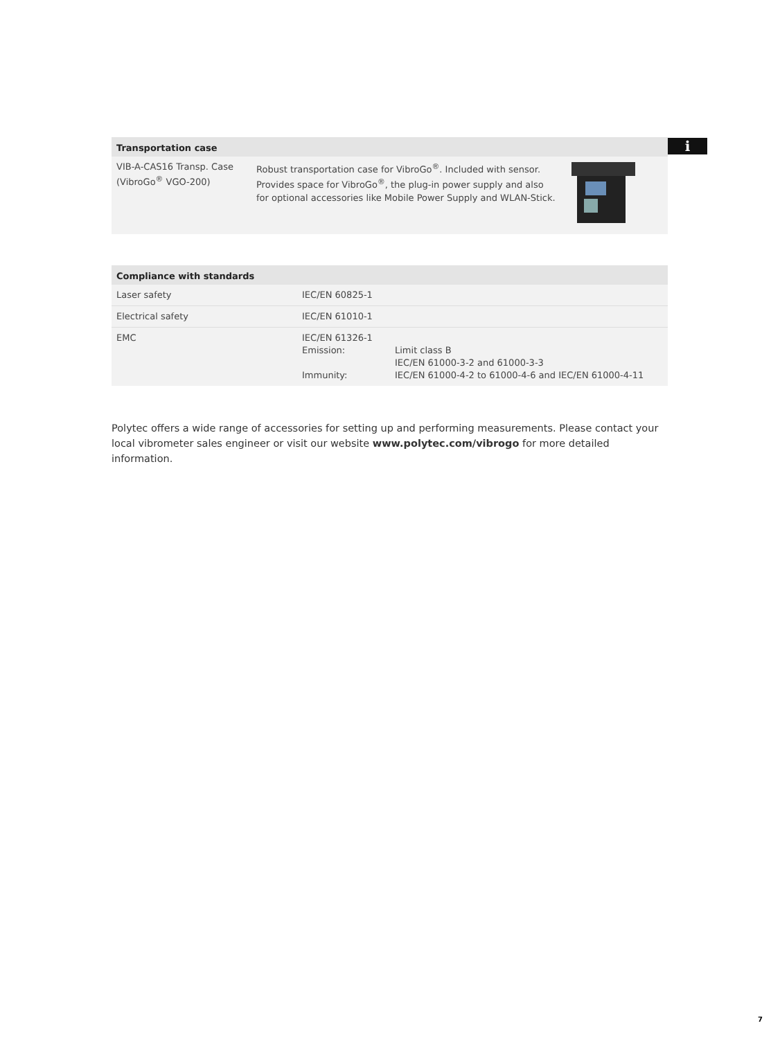i
| Transportation case | | |
| --- | --- | --- |
| VIB-A-CAS16 Transp. Case (VibroGo<sup>®</sup> VGO-200) | Robust transportation case for VibroGo<sup>®</sup>. Included with sensor. Provides space for VibroGo<sup>®</sup>, the plug-in power supply and also for optional accessories like Mobile Power Supply and WLAN-Stick. | |
| Compliance with standards | | |
| --- | --- | --- |
| Laser safety | IEC/EN 60825-1 | |
| Electrical safety | IEC/EN 61010-1 | |
| EMC | IEC/EN 61326-1 Emission: Immunity: | Limit class B IEC/EN 61000-3-2 and 61000-3-3 IEC/EN 61000-4-2 to 61000-4-6 and IEC/EN 61000-4-11 |
Polytec offers a wide range of accessories for setting up and performing measurements. Please contact your local vibrometer sales engineer or visit our website www.polytec.com/vibrogo for more detailed information.
7